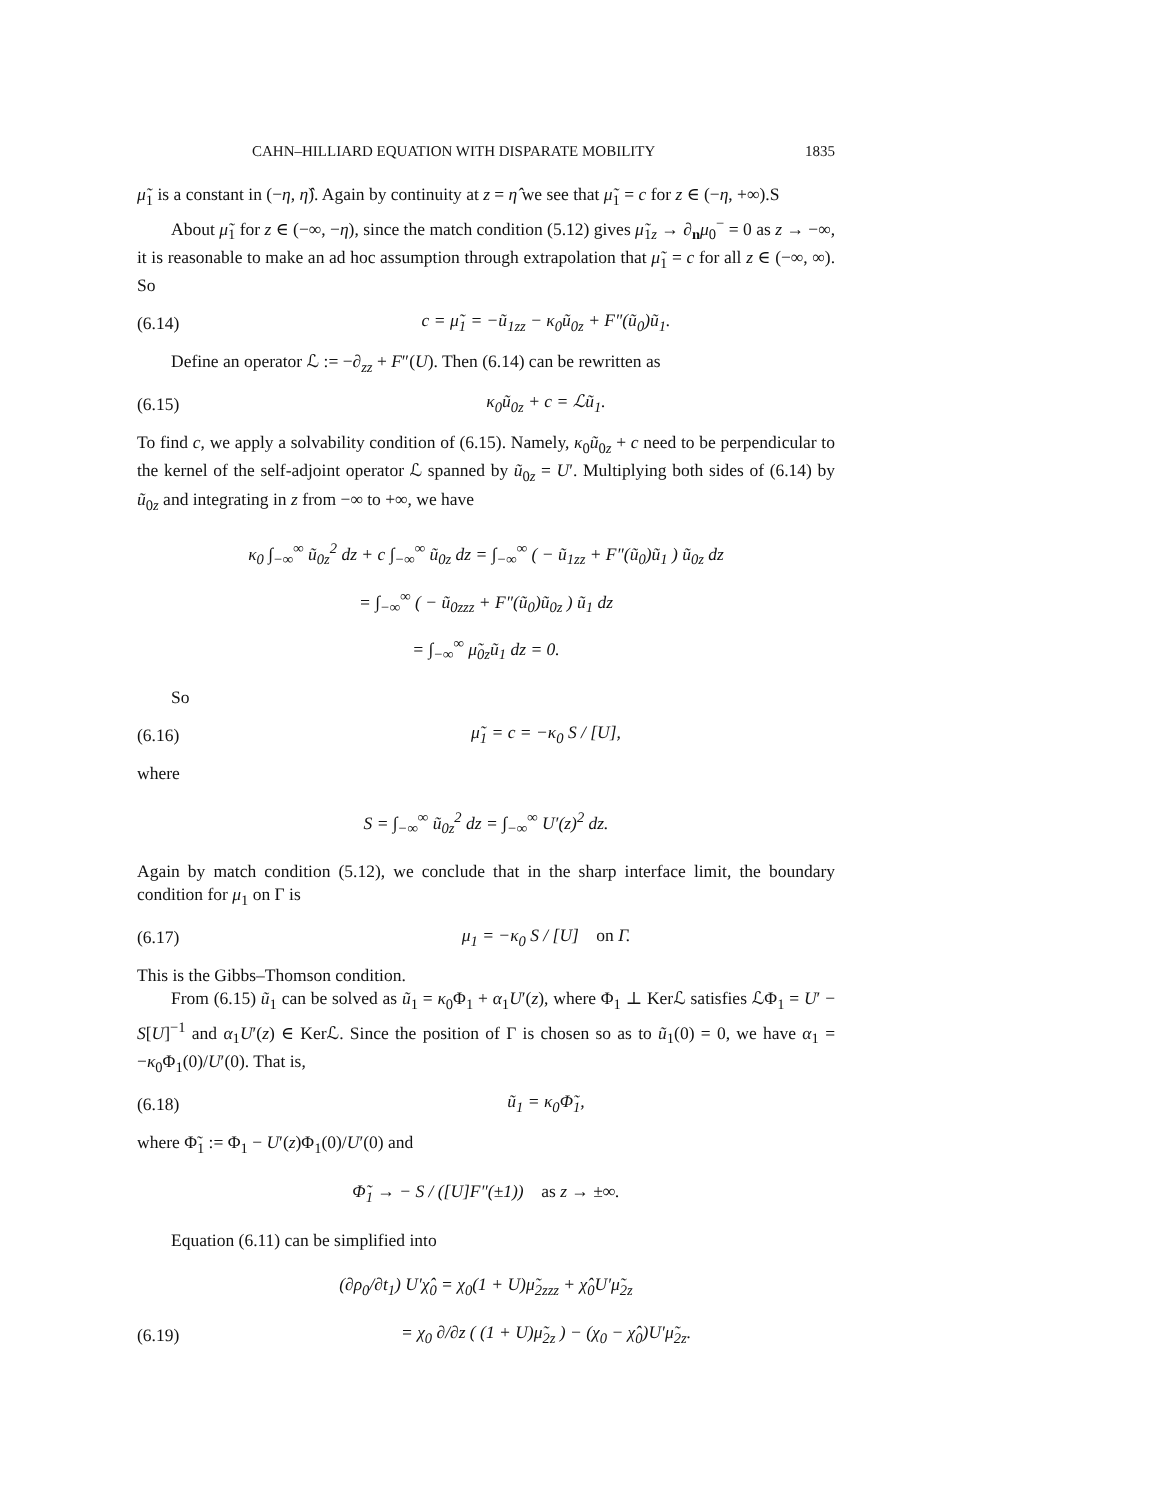CAHN–HILLIARD EQUATION WITH DISPARATE MOBILITY 1835
μ̃<sub>1</sub> is a constant in (−η, η̂). Again by continuity at z = η̂ we see that μ̃<sub>1</sub> = c for z ∈ (−η, +∞).S
About μ̃<sub>1</sub> for z ∈ (−∞, −η), since the match condition (5.12) gives μ̃<sub>1z</sub> → ∂<sub>n</sub>μ<sub>0</sub><sup>−</sup> = 0 as z → −∞, it is reasonable to make an ad hoc assumption through extrapolation that μ̃<sub>1</sub> = c for all z ∈ (−∞, ∞). So
(6.14) c = μ̃<sub>1</sub> = −ũ<sub>1zz</sub> − κ<sub>0</sub>ũ<sub>0z</sub> + F″(ũ<sub>0</sub>)ũ<sub>1</sub>.
Define an operator ℒ := −∂<sub>zz</sub> + F″(U). Then (6.14) can be rewritten as
(6.15) κ<sub>0</sub>ũ<sub>0z</sub> + c = ℒũ<sub>1</sub>.
To find c, we apply a solvability condition of (6.15). Namely, κ<sub>0</sub>ũ<sub>0z</sub> + c need to be perpendicular to the kernel of the self-adjoint operator ℒ spanned by ũ<sub>0z</sub> = U′. Multiplying both sides of (6.14) by ũ<sub>0z</sub> and integrating in z from −∞ to +∞, we have
κ<sub>0</sub> ∫<sub>−∞</sub><sup>∞</sup> ũ<sub>0z</sub><sup>2</sup> dz + c ∫<sub>−∞</sub><sup>∞</sup> ũ<sub>0z</sub> dz = ∫<sub>−∞</sub><sup>∞</sup> ( − ũ<sub>1zz</sub> + F″(ũ<sub>0</sub>)ũ<sub>1</sub> ) ũ<sub>0z</sub> dz
= ∫<sub>−∞</sub><sup>∞</sup> ( − ũ<sub>0zzz</sub> + F″(ũ<sub>0</sub>)ũ<sub>0z</sub> ) ũ<sub>1</sub> dz
= ∫<sub>−∞</sub><sup>∞</sup> μ̃<sub>0z</sub>ũ<sub>1</sub> dz = 0.
So
(6.16) μ̃<sub>1</sub> = c = −κ<sub>0</sub> S / [U],
where
S = ∫<sub>−∞</sub><sup>∞</sup> ũ<sub>0z</sub><sup>2</sup> dz = ∫<sub>−∞</sub><sup>∞</sup> U′(z)<sup>2</sup> dz.
Again by match condition (5.12), we conclude that in the sharp interface limit, the boundary condition for μ<sub>1</sub> on Γ is
(6.17) μ<sub>1</sub> = −κ<sub>0</sub> S / [U] on Γ.
This is the Gibbs–Thomson condition.
From (6.15) ũ<sub>1</sub> can be solved as ũ<sub>1</sub> = κ<sub>0</sub>Φ<sub>1</sub> + α<sub>1</sub>U′(z), where Φ<sub>1</sub> ⊥ Kerℒ satisfies ℒΦ<sub>1</sub> = U′ − S[U]<sup>−1</sup> and α<sub>1</sub>U′(z) ∈ Kerℒ. Since the position of Γ is chosen so as to ũ<sub>1</sub>(0) = 0, we have α<sub>1</sub> = −κ<sub>0</sub>Φ<sub>1</sub>(0)/U′(0). That is,
(6.18) ũ<sub>1</sub> = κ<sub>0</sub>Φ̃<sub>1</sub>,
where Φ̃<sub>1</sub> := Φ<sub>1</sub> − U′(z)Φ<sub>1</sub>(0)/U′(0) and
Φ̃<sub>1</sub> → − S / ([U]F″(±1)) as z → ±∞.
Equation (6.11) can be simplified into
(∂ρ<sub>0</sub>/∂t<sub>1</sub>) U′χ̂<sub>0</sub> = χ<sub>0</sub>(1 + U)μ̃<sub>2zzz</sub> + χ̂<sub>0</sub>U′μ̃<sub>2z</sub>
(6.19) = χ<sub>0</sub> ∂/∂z ( (1 + U)μ̃<sub>2z</sub> ) − (χ<sub>0</sub> − χ̂<sub>0</sub>)U′μ̃<sub>2z</sub>.